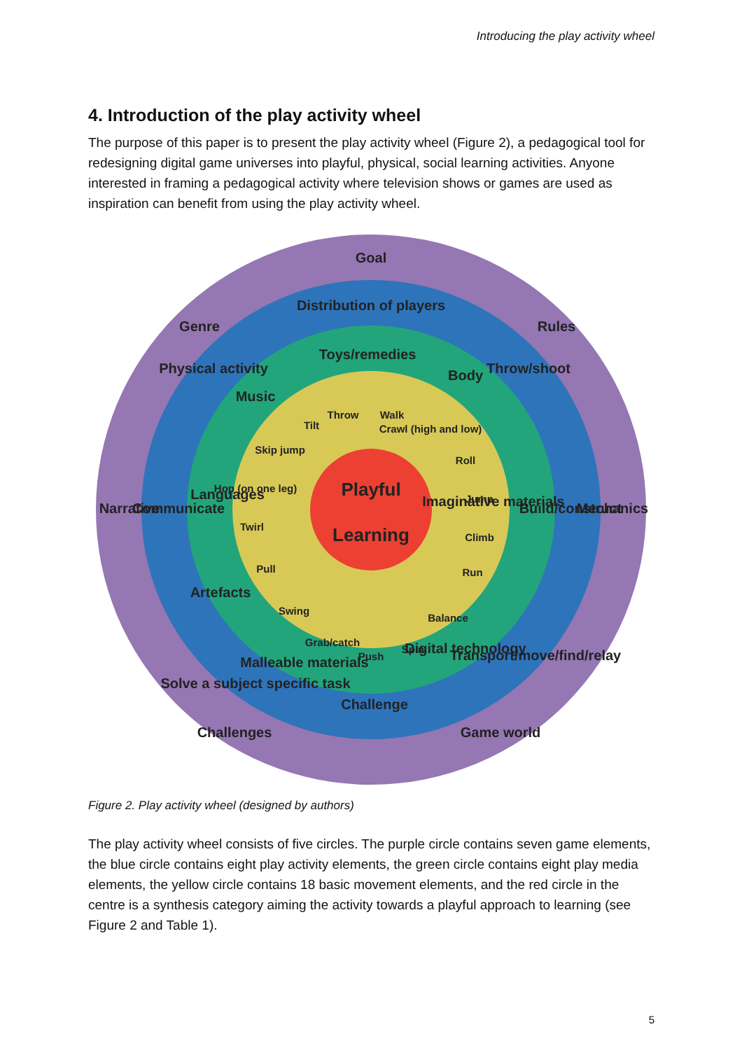Introducing the play activity wheel
4. Introduction of the play activity wheel
The purpose of this paper is to present the play activity wheel (Figure 2), a pedagogical tool for redesigning digital game universes into playful, physical, social learning activities. Anyone interested in framing a pedagogical activity where television shows or games are used as inspiration can benefit from using the play activity wheel.
Goal
Rules
Mechanics
Game world
Challenges
Narrative
Genre
Distribution of players
Throw/shoot
Build/construct
Transport/move/find/relay
Challenge
Solve a subject specific task
Communicate
Physical activity
Toys/remedies
Body
Imaginative materials
Digital technology
Malleable materials
Artefacts
Languages
Music
Tilt
Throw
Walk
Crawl (high and low)
Roll
Jump
Climb
Run
Balance
Spin
Push
Grab/catch
Swing
Pull
Twirl
Hop (on one leg)
Skip jump
Playful
Learning
Figure 2. Play activity wheel (designed by authors)
The play activity wheel consists of five circles. The purple circle contains seven game elements, the blue circle contains eight play activity elements, the green circle contains eight play media elements, the yellow circle contains 18 basic movement elements, and the red circle in the centre is a synthesis category aiming the activity towards a playful approach to learning (see Figure 2 and Table 1).
5